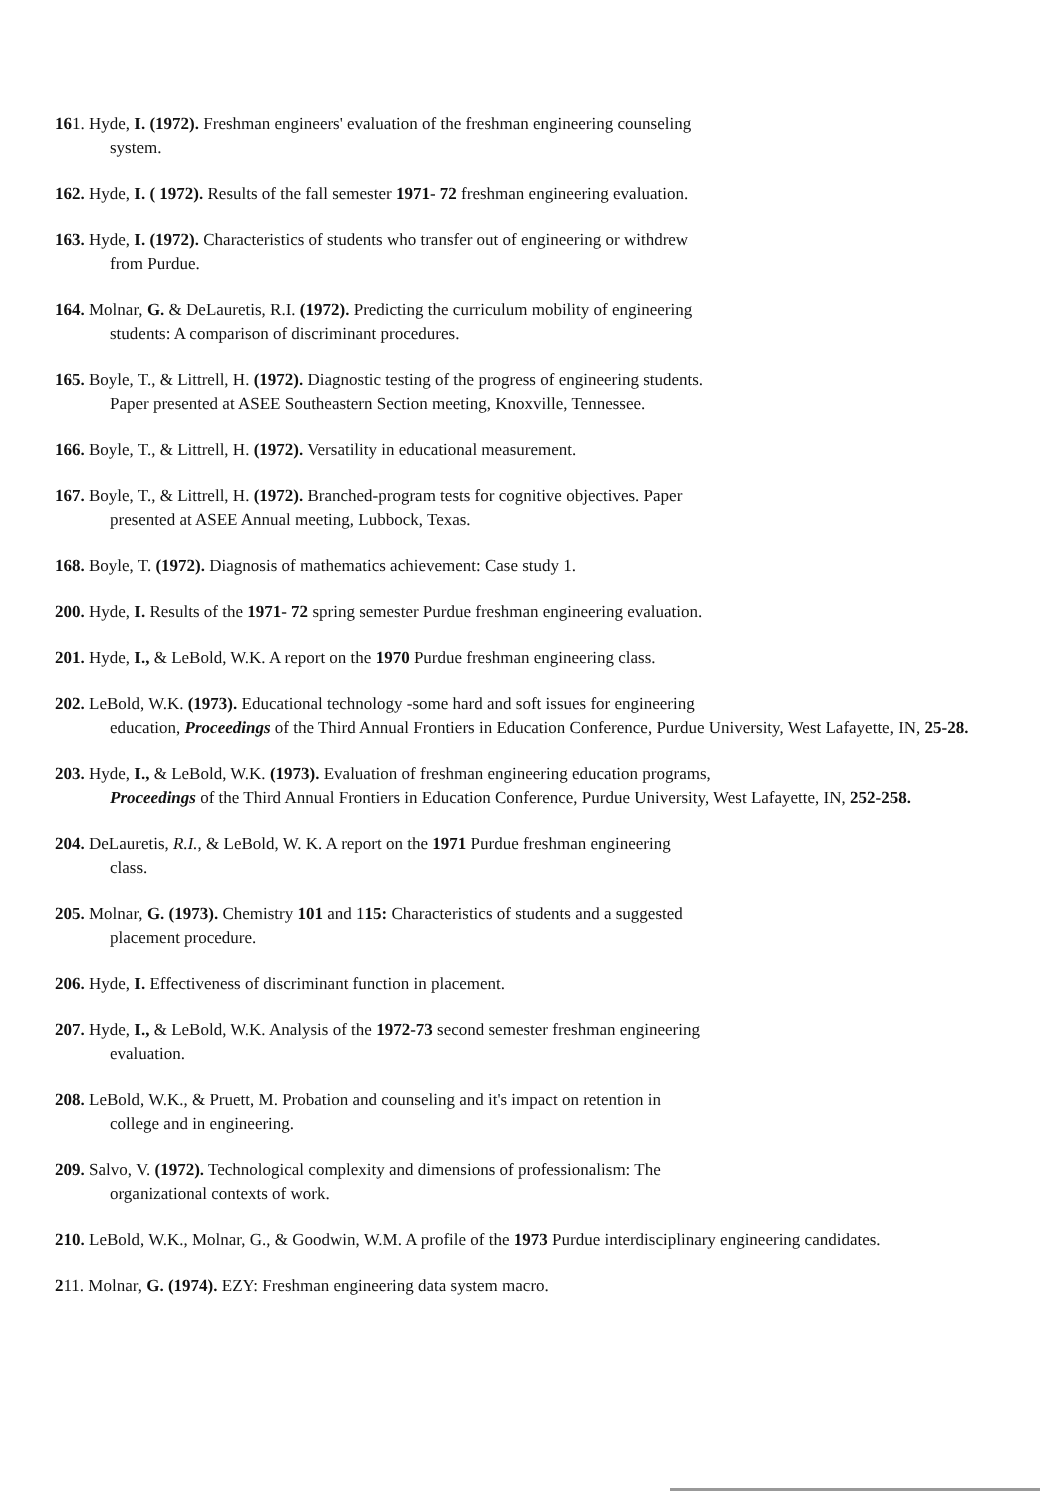161. Hyde, I. (1972). Freshman engineers' evaluation of the freshman engineering counseling
system.
162. Hyde, I. ( 1972). Results of the fall semester 1971- 72 freshman engineering evaluation.
163. Hyde, I. (1972). Characteristics of students who transfer out of engineering or withdrew
from Purdue.
164. Molnar, G. & DeLauretis, R.I. (1972). Predicting the curriculum mobility of engineering
students: A comparison of discriminant procedures.
165. Boyle, T., & Littrell, H. (1972). Diagnostic testing of the progress of engineering students.
Paper presented at ASEE Southeastern Section meeting, Knoxville, Tennessee.
166. Boyle, T., & Littrell, H. (1972). Versatility in educational measurement.
167. Boyle, T., & Littrell, H. (1972). Branched-program tests for cognitive objectives. Paper
presented at ASEE Annual meeting, Lubbock, Texas.
168. Boyle, T. (1972). Diagnosis of mathematics achievement: Case study 1.
200. Hyde, I. Results of the 1971- 72 spring semester Purdue freshman engineering evaluation.
201. Hyde, I., & LeBold, W.K. A report on the 1970 Purdue freshman engineering class.
202. LeBold, W.K. (1973). Educational technology -some hard and soft issues for engineering
education, Proceedings of the Third Annual Frontiers in Education Conference, Purdue University, West Lafayette, IN, 25-28.
203. Hyde, I., & LeBold, W.K. (1973). Evaluation of freshman engineering education programs,
Proceedings of the Third Annual Frontiers in Education Conference, Purdue University, West Lafayette, IN, 252-258.
204. DeLauretis, R.I., & LeBold, W. K. A report on the 1971 Purdue freshman engineering
class.
205. Molnar, G. (1973). Chemistry 101 and 115: Characteristics of students and a suggested
placement procedure.
206. Hyde, I. Effectiveness of discriminant function in placement.
207. Hyde, I., & LeBold, W.K. Analysis of the 1972-73 second semester freshman engineering
evaluation.
208. LeBold, W.K., & Pruett, M. Probation and counseling and it's impact on retention in
college and in engineering.
209. Salvo, V. (1972). Technological complexity and dimensions of professionalism: The
organizational contexts of work.
210. LeBold, W.K., Molnar, G., & Goodwin, W.M. A profile of the 1973 Purdue interdisciplinary engineering candidates.
211. Molnar, G. (1974). EZY: Freshman engineering data system macro.